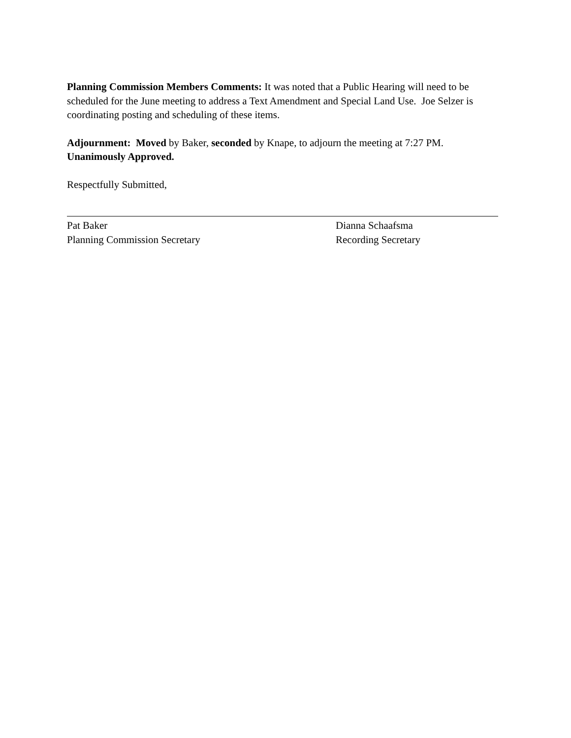Planning Commission Members Comments: It was noted that a Public Hearing will need to be scheduled for the June meeting to address a Text Amendment and Special Land Use. Joe Selzer is coordinating posting and scheduling of these items.
Adjournment: Moved by Baker, seconded by Knape, to adjourn the meeting at 7:27 PM. Unanimously Approved.
Respectfully Submitted,
Pat Baker
Planning Commission Secretary
Dianna Schaafsma
Recording Secretary